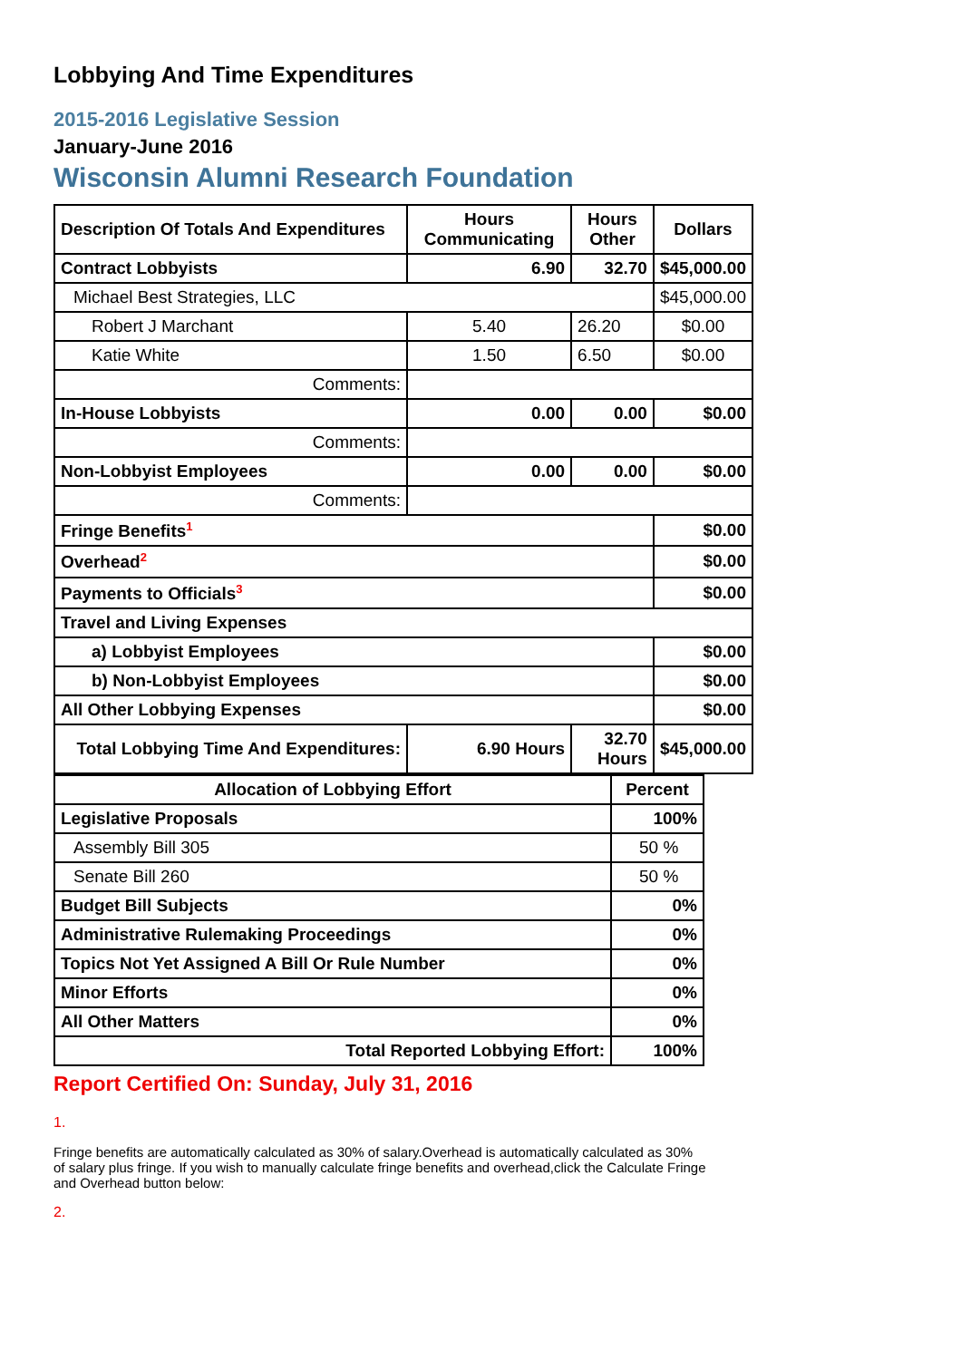Lobbying And Time Expenditures
2015-2016 Legislative Session
January-June 2016
Wisconsin Alumni Research Foundation
| Description Of Totals And Expenditures | Hours Communicating | Hours Other | Dollars |
| --- | --- | --- | --- |
| Contract Lobbyists | 6.90 | 32.70 | $45,000.00 |
| Michael Best Strategies, LLC | | | $45,000.00 |
| Robert J Marchant | 5.40 | 26.20 | $0.00 |
| Katie White | 1.50 | 6.50 | $0.00 |
| Comments: | | | |
| In-House Lobbyists | 0.00 | 0.00 | $0.00 |
| Comments: | | | |
| Non-Lobbyist Employees | 0.00 | 0.00 | $0.00 |
| Comments: | | | |
| Fringe Benefits<sup>1</sup> | | | $0.00 |
| Overhead<sup>2</sup> | | | $0.00 |
| Payments to Officials<sup>3</sup> | | | $0.00 |
| Travel and Living Expenses | | | |
| a) Lobbyist Employees | | | $0.00 |
| b) Non-Lobbyist Employees | | | $0.00 |
| All Other Lobbying Expenses | | | $0.00 |
| Total Lobbying Time And Expenditures: | 6.90 Hours | 32.70 Hours | $45,000.00 |
| Allocation of Lobbying Effort | Percent |
| --- | --- |
| Legislative Proposals | 100% |
| Assembly Bill 305 | 50 % |
| Senate Bill 260 | 50 % |
| Budget Bill Subjects | 0% |
| Administrative Rulemaking Proceedings | 0% |
| Topics Not Yet Assigned A Bill Or Rule Number | 0% |
| Minor Efforts | 0% |
| All Other Matters | 0% |
| Total Reported Lobbying Effort: | 100% |
Report Certified On: Sunday, July 31, 2016
1.
Fringe benefits are automatically calculated as 30% of salary.Overhead is automatically calculated as 30% of salary plus fringe. If you wish to manually calculate fringe benefits and overhead,click the Calculate Fringe and Overhead button below:
2.